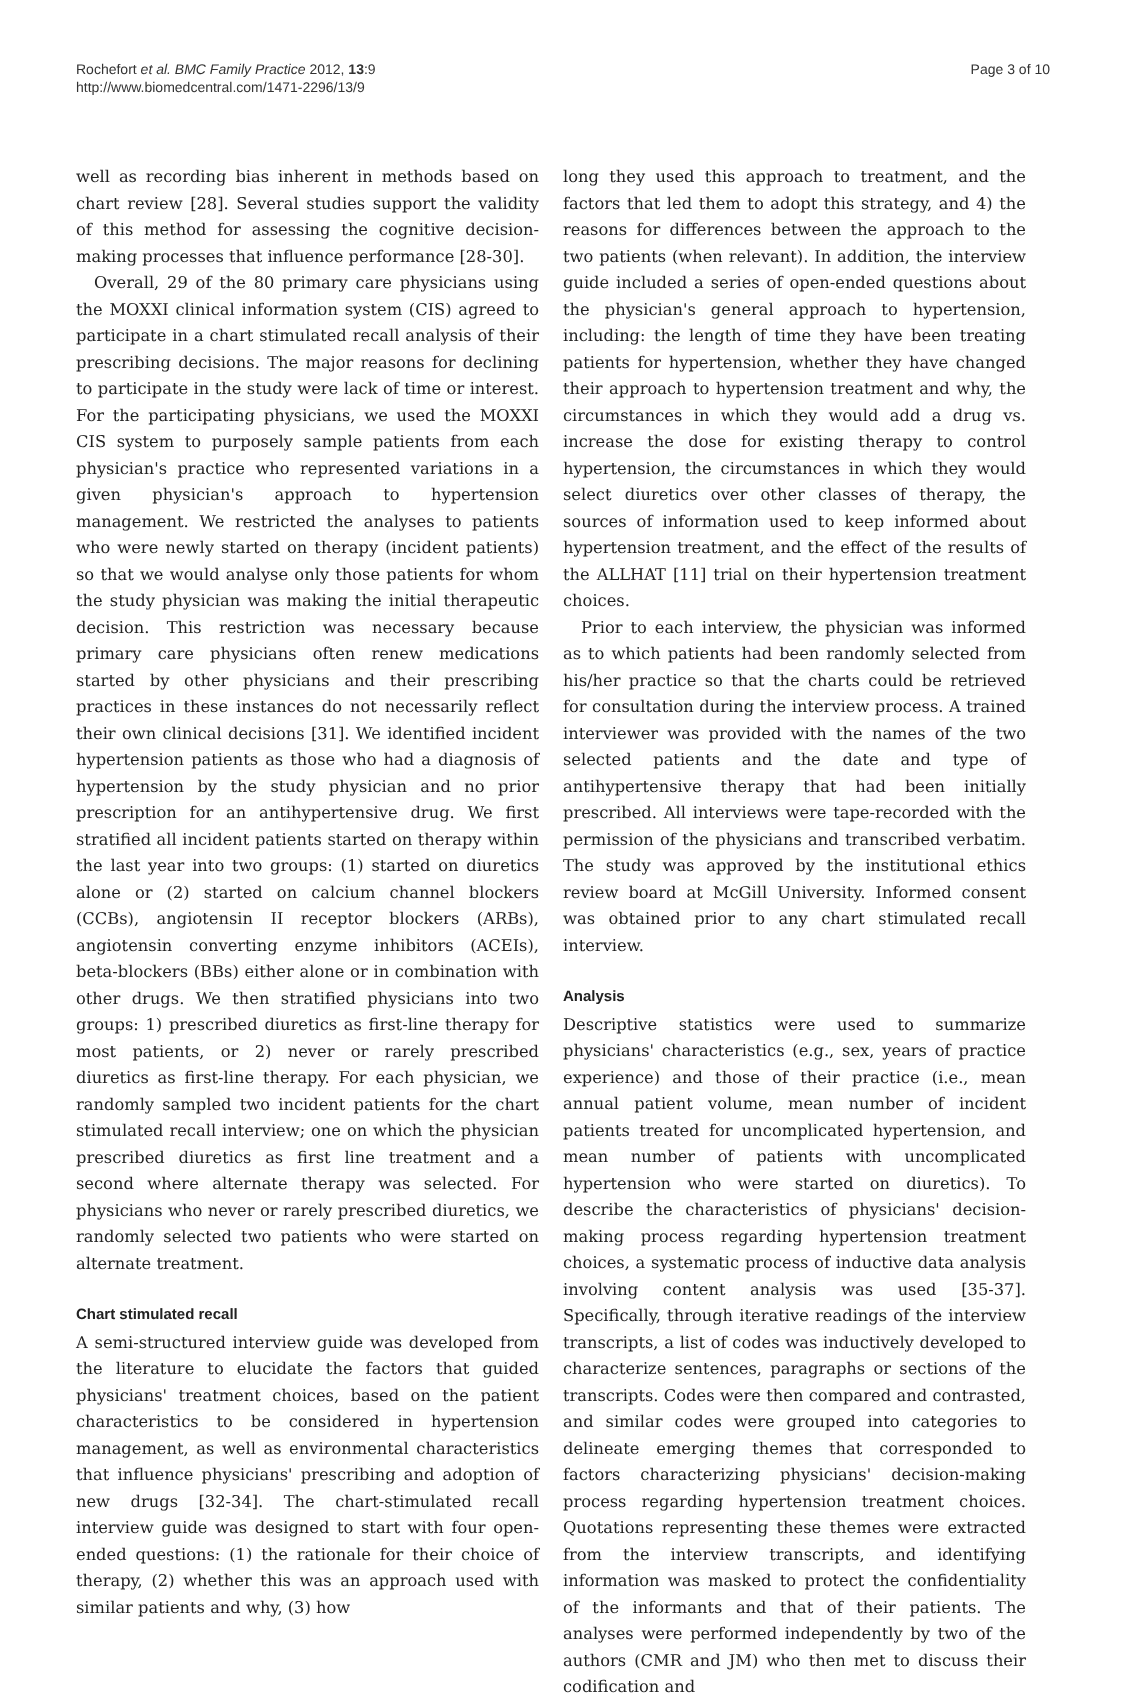Rochefort et al. BMC Family Practice 2012, 13:9
http://www.biomedcentral.com/1471-2296/13/9
Page 3 of 10
well as recording bias inherent in methods based on chart review [28]. Several studies support the validity of this method for assessing the cognitive decision-making processes that influence performance [28-30].
Overall, 29 of the 80 primary care physicians using the MOXXI clinical information system (CIS) agreed to participate in a chart stimulated recall analysis of their prescribing decisions. The major reasons for declining to participate in the study were lack of time or interest. For the participating physicians, we used the MOXXI CIS system to purposely sample patients from each physician's practice who represented variations in a given physician's approach to hypertension management. We restricted the analyses to patients who were newly started on therapy (incident patients) so that we would analyse only those patients for whom the study physician was making the initial therapeutic decision. This restriction was necessary because primary care physicians often renew medications started by other physicians and their prescribing practices in these instances do not necessarily reflect their own clinical decisions [31]. We identified incident hypertension patients as those who had a diagnosis of hypertension by the study physician and no prior prescription for an antihypertensive drug. We first stratified all incident patients started on therapy within the last year into two groups: (1) started on diuretics alone or (2) started on calcium channel blockers (CCBs), angiotensin II receptor blockers (ARBs), angiotensin converting enzyme inhibitors (ACEIs), beta-blockers (BBs) either alone or in combination with other drugs. We then stratified physicians into two groups: 1) prescribed diuretics as first-line therapy for most patients, or 2) never or rarely prescribed diuretics as first-line therapy. For each physician, we randomly sampled two incident patients for the chart stimulated recall interview; one on which the physician prescribed diuretics as first line treatment and a second where alternate therapy was selected. For physicians who never or rarely prescribed diuretics, we randomly selected two patients who were started on alternate treatment.
Chart stimulated recall
A semi-structured interview guide was developed from the literature to elucidate the factors that guided physicians' treatment choices, based on the patient characteristics to be considered in hypertension management, as well as environmental characteristics that influence physicians' prescribing and adoption of new drugs [32-34]. The chart-stimulated recall interview guide was designed to start with four open-ended questions: (1) the rationale for their choice of therapy, (2) whether this was an approach used with similar patients and why, (3) how
long they used this approach to treatment, and the factors that led them to adopt this strategy, and 4) the reasons for differences between the approach to the two patients (when relevant). In addition, the interview guide included a series of open-ended questions about the physician's general approach to hypertension, including: the length of time they have been treating patients for hypertension, whether they have changed their approach to hypertension treatment and why, the circumstances in which they would add a drug vs. increase the dose for existing therapy to control hypertension, the circumstances in which they would select diuretics over other classes of therapy, the sources of information used to keep informed about hypertension treatment, and the effect of the results of the ALLHAT [11] trial on their hypertension treatment choices.
Prior to each interview, the physician was informed as to which patients had been randomly selected from his/her practice so that the charts could be retrieved for consultation during the interview process. A trained interviewer was provided with the names of the two selected patients and the date and type of antihypertensive therapy that had been initially prescribed. All interviews were tape-recorded with the permission of the physicians and transcribed verbatim. The study was approved by the institutional ethics review board at McGill University. Informed consent was obtained prior to any chart stimulated recall interview.
Analysis
Descriptive statistics were used to summarize physicians' characteristics (e.g., sex, years of practice experience) and those of their practice (i.e., mean annual patient volume, mean number of incident patients treated for uncomplicated hypertension, and mean number of patients with uncomplicated hypertension who were started on diuretics). To describe the characteristics of physicians' decision-making process regarding hypertension treatment choices, a systematic process of inductive data analysis involving content analysis was used [35-37]. Specifically, through iterative readings of the interview transcripts, a list of codes was inductively developed to characterize sentences, paragraphs or sections of the transcripts. Codes were then compared and contrasted, and similar codes were grouped into categories to delineate emerging themes that corresponded to factors characterizing physicians' decision-making process regarding hypertension treatment choices. Quotations representing these themes were extracted from the interview transcripts, and identifying information was masked to protect the confidentiality of the informants and that of their patients. The analyses were performed independently by two of the authors (CMR and JM) who then met to discuss their codification and